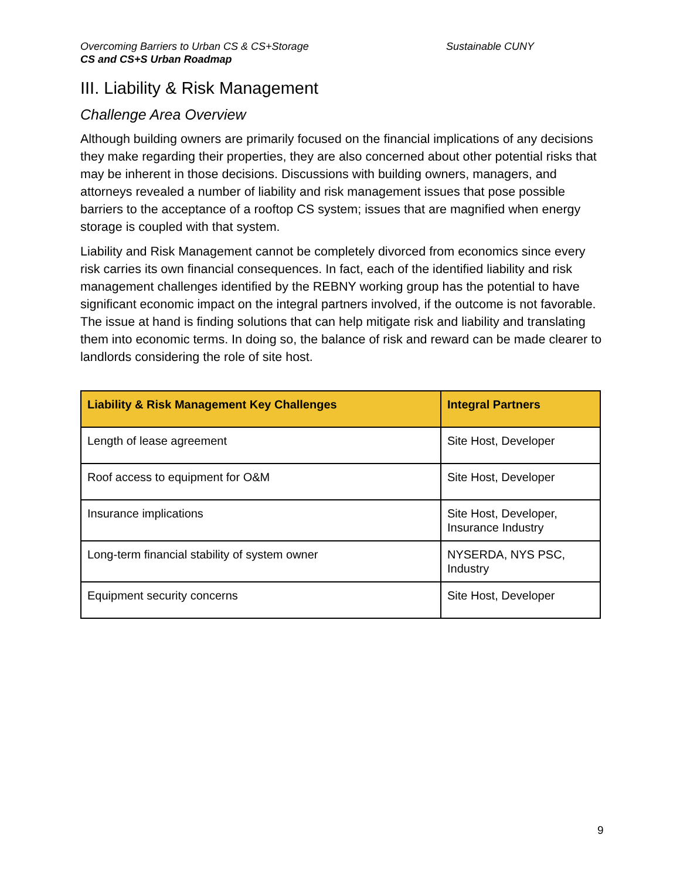Overcoming Barriers to Urban CS & CS+Storage Sustainable CUNY
CS and CS+S Urban Roadmap
III. Liability & Risk Management
Challenge Area Overview
Although building owners are primarily focused on the financial implications of any decisions they make regarding their properties, they are also concerned about other potential risks that may be inherent in those decisions. Discussions with building owners, managers, and attorneys revealed a number of liability and risk management issues that pose possible barriers to the acceptance of a rooftop CS system; issues that are magnified when energy storage is coupled with that system.
Liability and Risk Management cannot be completely divorced from economics since every risk carries its own financial consequences. In fact, each of the identified liability and risk management challenges identified by the REBNY working group has the potential to have significant economic impact on the integral partners involved, if the outcome is not favorable. The issue at hand is finding solutions that can help mitigate risk and liability and translating them into economic terms. In doing so, the balance of risk and reward can be made clearer to landlords considering the role of site host.
| Liability & Risk Management Key Challenges | Integral Partners |
| --- | --- |
| Length of lease agreement | Site Host, Developer |
| Roof access to equipment for O&M | Site Host, Developer |
| Insurance implications | Site Host, Developer, Insurance Industry |
| Long-term financial stability of system owner | NYSERDA, NYS PSC, Industry |
| Equipment security concerns | Site Host, Developer |
9